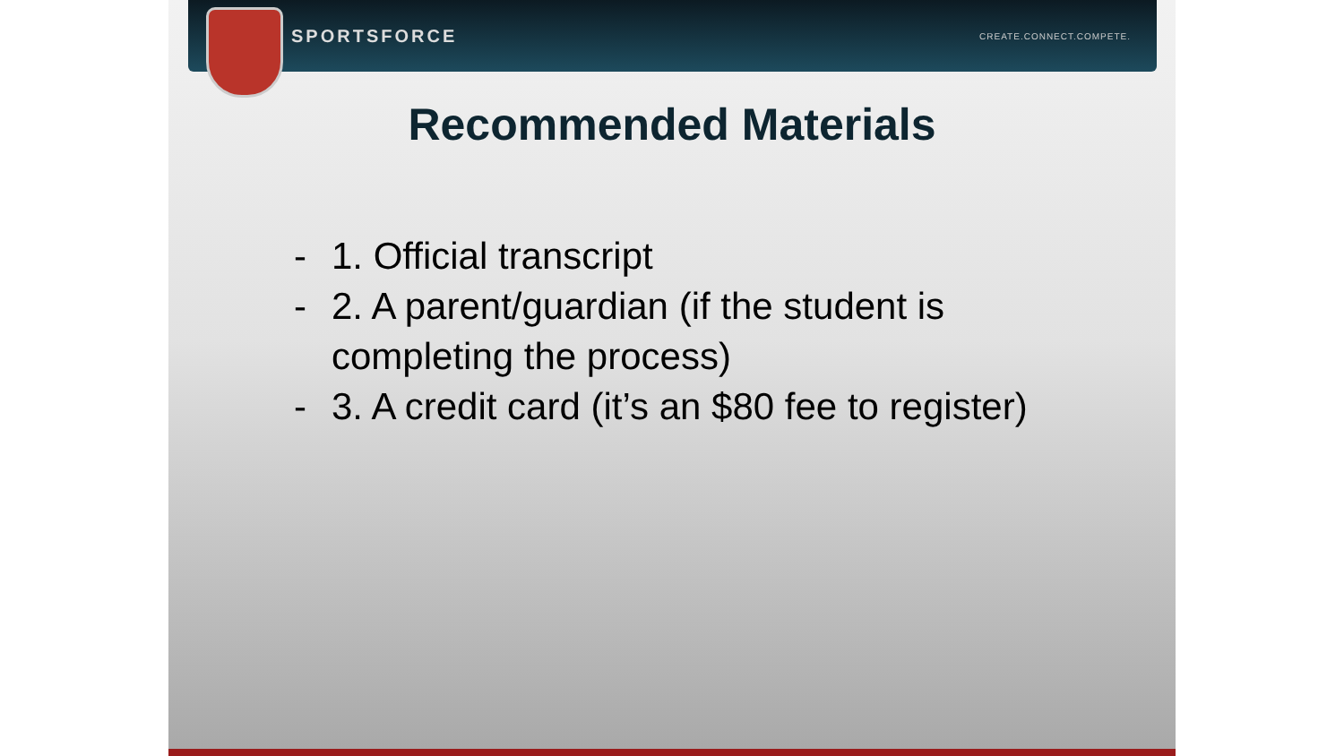SPORTSFORCE CREATE.CONNECT.COMPETE.
Recommended Materials
- 1. Official transcript
- 2. A parent/guardian (if the student is completing the process)
- 3. A credit card (it’s an $80 fee to register)